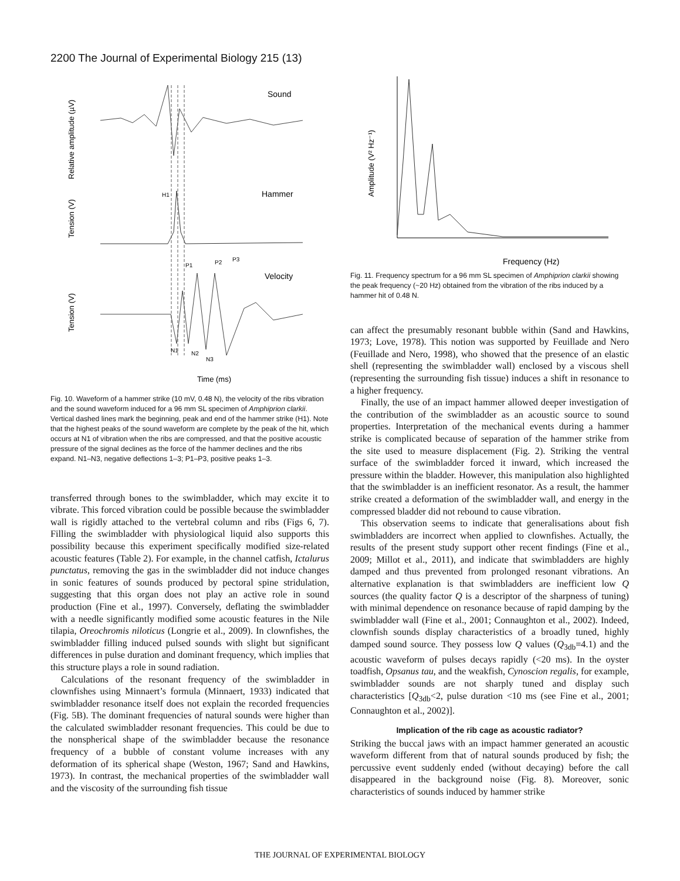2200 The Journal of Experimental Biology 215 (13)
Relative amplitude (µV)
Sound
Tension (V)
Hammer
Tension (V)
Velocity
H1
P1
P2
P3
N1
N2
N3
Time (ms)
Fig. 10. Waveform of a hammer strike (10 mV, 0.48 N), the velocity of the ribs vibration and the sound waveform induced for a 96 mm SL specimen of Amphiprion clarkii. Vertical dashed lines mark the beginning, peak and end of the hammer strike (H1). Note that the highest peaks of the sound waveform are complete by the peak of the hit, which occurs at N1 of vibration when the ribs are compressed, and that the positive acoustic pressure of the signal declines as the force of the hammer declines and the ribs expand. N1–N3, negative deflections 1–3; P1–P3, positive peaks 1–3.
transferred through bones to the swimbladder, which may excite it to vibrate. This forced vibration could be possible because the swimbladder wall is rigidly attached to the vertebral column and ribs (Figs 6, 7). Filling the swimbladder with physiological liquid also supports this possibility because this experiment specifically modified size-related acoustic features (Table 2). For example, in the channel catfish, Ictalurus punctatus, removing the gas in the swimbladder did not induce changes in sonic features of sounds produced by pectoral spine stridulation, suggesting that this organ does not play an active role in sound production (Fine et al., 1997). Conversely, deflating the swimbladder with a needle significantly modified some acoustic features in the Nile tilapia, Oreochromis niloticus (Longrie et al., 2009). In clownfishes, the swimbladder filling induced pulsed sounds with slight but significant differences in pulse duration and dominant frequency, which implies that this structure plays a role in sound radiation.
Calculations of the resonant frequency of the swimbladder in clownfishes using Minnaert’s formula (Minnaert, 1933) indicated that swimbladder resonance itself does not explain the recorded frequencies (Fig. 5B). The dominant frequencies of natural sounds were higher than the calculated swimbladder resonant frequencies. This could be due to the nonspherical shape of the swimbladder because the resonance frequency of a bubble of constant volume increases with any deformation of its spherical shape (Weston, 1967; Sand and Hawkins, 1973). In contrast, the mechanical properties of the swimbladder wall and the viscosity of the surrounding fish tissue
Amplitude (V² Hz⁻¹)
Frequency (Hz)
Fig. 11. Frequency spectrum for a 96 mm SL specimen of Amphiprion clarkii showing the peak frequency (~20 Hz) obtained from the vibration of the ribs induced by a hammer hit of 0.48 N.
can affect the presumably resonant bubble within (Sand and Hawkins, 1973; Love, 1978). This notion was supported by Feuillade and Nero (Feuillade and Nero, 1998), who showed that the presence of an elastic shell (representing the swimbladder wall) enclosed by a viscous shell (representing the surrounding fish tissue) induces a shift in resonance to a higher frequency.
Finally, the use of an impact hammer allowed deeper investigation of the contribution of the swimbladder as an acoustic source to sound properties. Interpretation of the mechanical events during a hammer strike is complicated because of separation of the hammer strike from the site used to measure displacement (Fig. 2). Striking the ventral surface of the swimbladder forced it inward, which increased the pressure within the bladder. However, this manipulation also highlighted that the swimbladder is an inefficient resonator. As a result, the hammer strike created a deformation of the swimbladder wall, and energy in the compressed bladder did not rebound to cause vibration.
This observation seems to indicate that generalisations about fish swimbladders are incorrect when applied to clownfishes. Actually, the results of the present study support other recent findings (Fine et al., 2009; Millot et al., 2011), and indicate that swimbladders are highly damped and thus prevented from prolonged resonant vibrations. An alternative explanation is that swimbladders are inefficient low Q sources (the quality factor Q is a descriptor of the sharpness of tuning) with minimal dependence on resonance because of rapid damping by the swimbladder wall (Fine et al., 2001; Connaughton et al., 2002). Indeed, clownfish sounds display characteristics of a broadly tuned, highly damped sound source. They possess low Q values (Q<sub>3db</sub>=4.1) and the acoustic waveform of pulses decays rapidly (<20 ms). In the oyster toadfish, Opsanus tau, and the weakfish, Cynoscion regalis, for example, swimbladder sounds are not sharply tuned and display such characteristics [Q<sub>3db</sub><2, pulse duration <10 ms (see Fine et al., 2001; Connaughton et al., 2002)].
Implication of the rib cage as acoustic radiator?
Striking the buccal jaws with an impact hammer generated an acoustic waveform different from that of natural sounds produced by fish; the percussive event suddenly ended (without decaying) before the call disappeared in the background noise (Fig. 8). Moreover, sonic characteristics of sounds induced by hammer strike
THE JOURNAL OF EXPERIMENTAL BIOLOGY